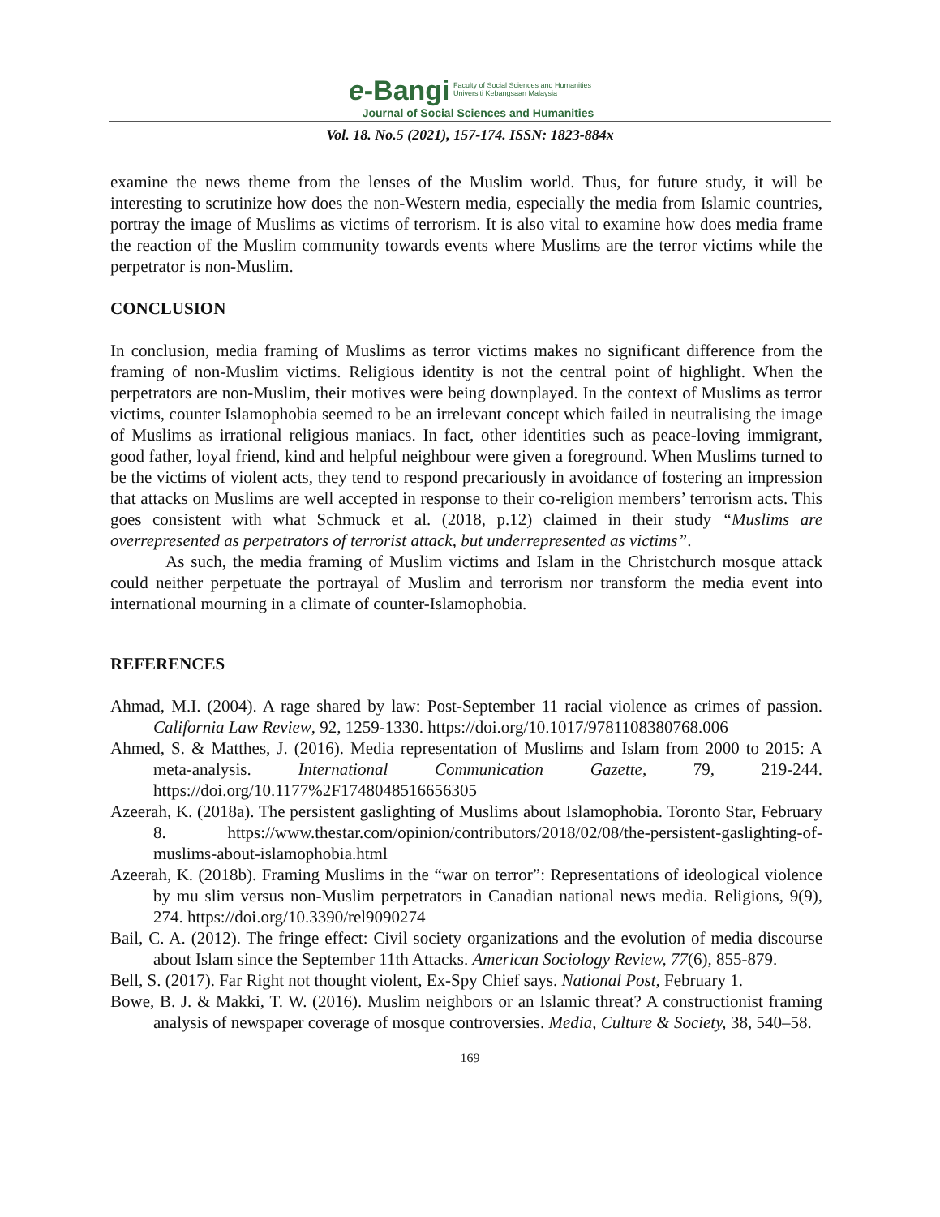e-Bangi Faculty of Social Sciences and Humanities
Universiti Kebangsaan Malaysia
Journal of Social Sciences and Humanities
Vol. 18. No.5 (2021), 157-174. ISSN: 1823-884x
examine the news theme from the lenses of the Muslim world. Thus, for future study, it will be interesting to scrutinize how does the non-Western media, especially the media from Islamic countries, portray the image of Muslims as victims of terrorism. It is also vital to examine how does media frame the reaction of the Muslim community towards events where Muslims are the terror victims while the perpetrator is non-Muslim.
CONCLUSION
In conclusion, media framing of Muslims as terror victims makes no significant difference from the framing of non-Muslim victims. Religious identity is not the central point of highlight. When the perpetrators are non-Muslim, their motives were being downplayed. In the context of Muslims as terror victims, counter Islamophobia seemed to be an irrelevant concept which failed in neutralising the image of Muslims as irrational religious maniacs. In fact, other identities such as peace-loving immigrant, good father, loyal friend, kind and helpful neighbour were given a foreground. When Muslims turned to be the victims of violent acts, they tend to respond precariously in avoidance of fostering an impression that attacks on Muslims are well accepted in response to their co-religion members’ terrorism acts. This goes consistent with what Schmuck et al. (2018, p.12) claimed in their study “Muslims are overrepresented as perpetrators of terrorist attack, but underrepresented as victims”.
As such, the media framing of Muslim victims and Islam in the Christchurch mosque attack could neither perpetuate the portrayal of Muslim and terrorism nor transform the media event into international mourning in a climate of counter-Islamophobia.
REFERENCES
Ahmad, M.I. (2004). A rage shared by law: Post-September 11 racial violence as crimes of passion. California Law Review, 92, 1259-1330. https://doi.org/10.1017/9781108380768.006
Ahmed, S. & Matthes, J. (2016). Media representation of Muslims and Islam from 2000 to 2015: A meta-analysis. International Communication Gazette, 79, 219-244. https://doi.org/10.1177%2F1748048516656305
Azeerah, K. (2018a). The persistent gaslighting of Muslims about Islamophobia. Toronto Star, February 8. https://www.thestar.com/opinion/contributors/2018/02/08/the-persistent-gaslighting-of-muslims-about-islamophobia.html
Azeerah, K. (2018b). Framing Muslims in the “war on terror”: Representations of ideological violence by mu slim versus non-Muslim perpetrators in Canadian national news media. Religions, 9(9), 274. https://doi.org/10.3390/rel9090274
Bail, C. A. (2012). The fringe effect: Civil society organizations and the evolution of media discourse about Islam since the September 11th Attacks. American Sociology Review, 77(6), 855-879.
Bell, S. (2017). Far Right not thought violent, Ex-Spy Chief says. National Post, February 1.
Bowe, B. J. & Makki, T. W. (2016). Muslim neighbors or an Islamic threat? A constructionist framing analysis of newspaper coverage of mosque controversies. Media, Culture & Society, 38, 540–58.
169